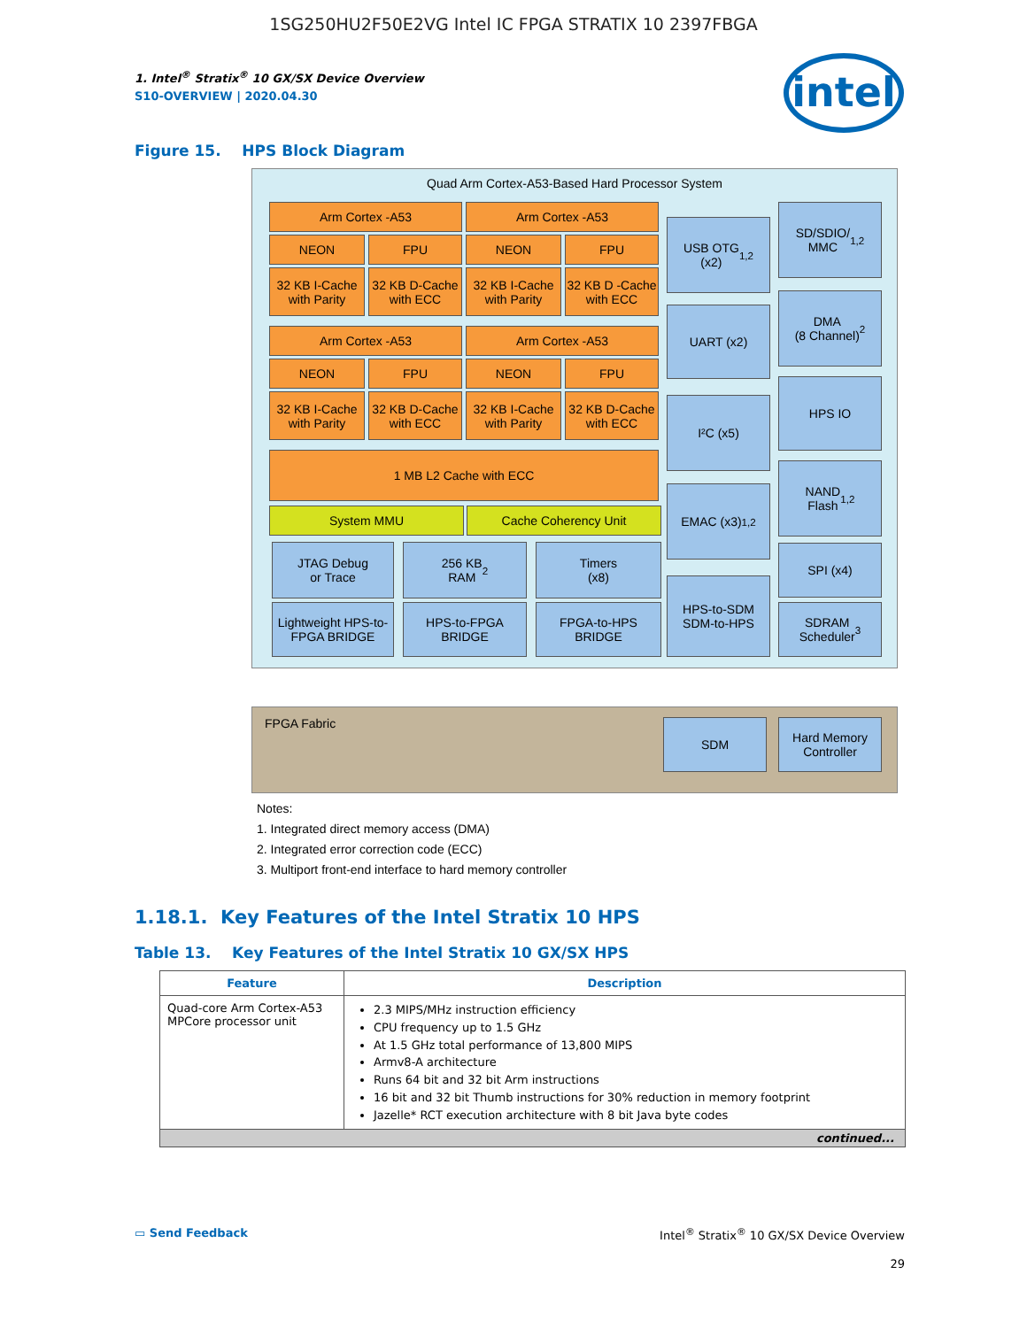1SG250HU2F50E2VG Intel IC FPGA STRATIX 10 2397FBGA
1. Intel<sup>®</sup> Stratix<sup>®</sup> 10 GX/SX Device Overview
S10-OVERVIEW | 2020.04.30
intel
Figure 15. HPS Block Diagram
Quad Arm Cortex-A53-Based Hard Processor System
Arm Cortex -A53 Arm Cortex -A53
NEON FPU NEON FPU
32 KB I-Cache with Parity
32 KB D-Cache with ECC
32 KB I-Cache with Parity
32 KB D -Cache with ECC
Arm Cortex -A53 Arm Cortex -A53
NEON FPU NEON FPU
32 KB I-Cache with Parity
32 KB D-Cache with ECC
32 KB I-Cache with Parity
32 KB D-Cache with ECC
1 MB L2 Cache with ECC
System MMU Cache Coherency Unit
JTAG Debug
or Trace
256 KB
RAM<sup>2</sup>
Timers
(x8)
Lightweight HPS-to-FPGA BRIDGE
HPS-to-FPGA BRIDGE
FPGA-to-HPS BRIDGE
USB OTG
(x2)<sup>1,2</sup>
UART (x2)
I²C (x5)
EMAC (x3)<sup>1,2</sup>
HPS-to-SDM
SDM-to-HPS
SD/SDIO/
MMC<sup>1,2</sup>
DMA
(8 Channel)<sup>2</sup>
HPS IO
NAND
Flash<sup>1,2</sup>
SPI (x4)
SDRAM
Scheduler<sup>3</sup>
FPGA Fabric
SDM
Hard Memory
Controller
Notes:
1. Integrated direct memory access (DMA)
2. Integrated error correction code (ECC)
3. Multiport front-end interface to hard memory controller
1.18.1. Key Features of the Intel Stratix 10 HPS
Table 13. Key Features of the Intel Stratix 10 GX/SX HPS
| Feature | Description |
| --- | --- |
| Quad-core Arm Cortex-A53 MPCore processor unit | 2.3 MIPS/MHz instruction efficiency CPU frequency up to 1.5 GHz At 1.5 GHz total performance of 13,800 MIPS Armv8-A architecture Runs 64 bit and 32 bit Arm instructions 16 bit and 32 bit Thumb instructions for 30% reduction in memory footprint Jazelle* RCT execution architecture with 8 bit Java byte codes |
| continued... | |
▭ Send Feedback Intel<sup>®</sup> Stratix<sup>®</sup> 10 GX/SX Device Overview
29